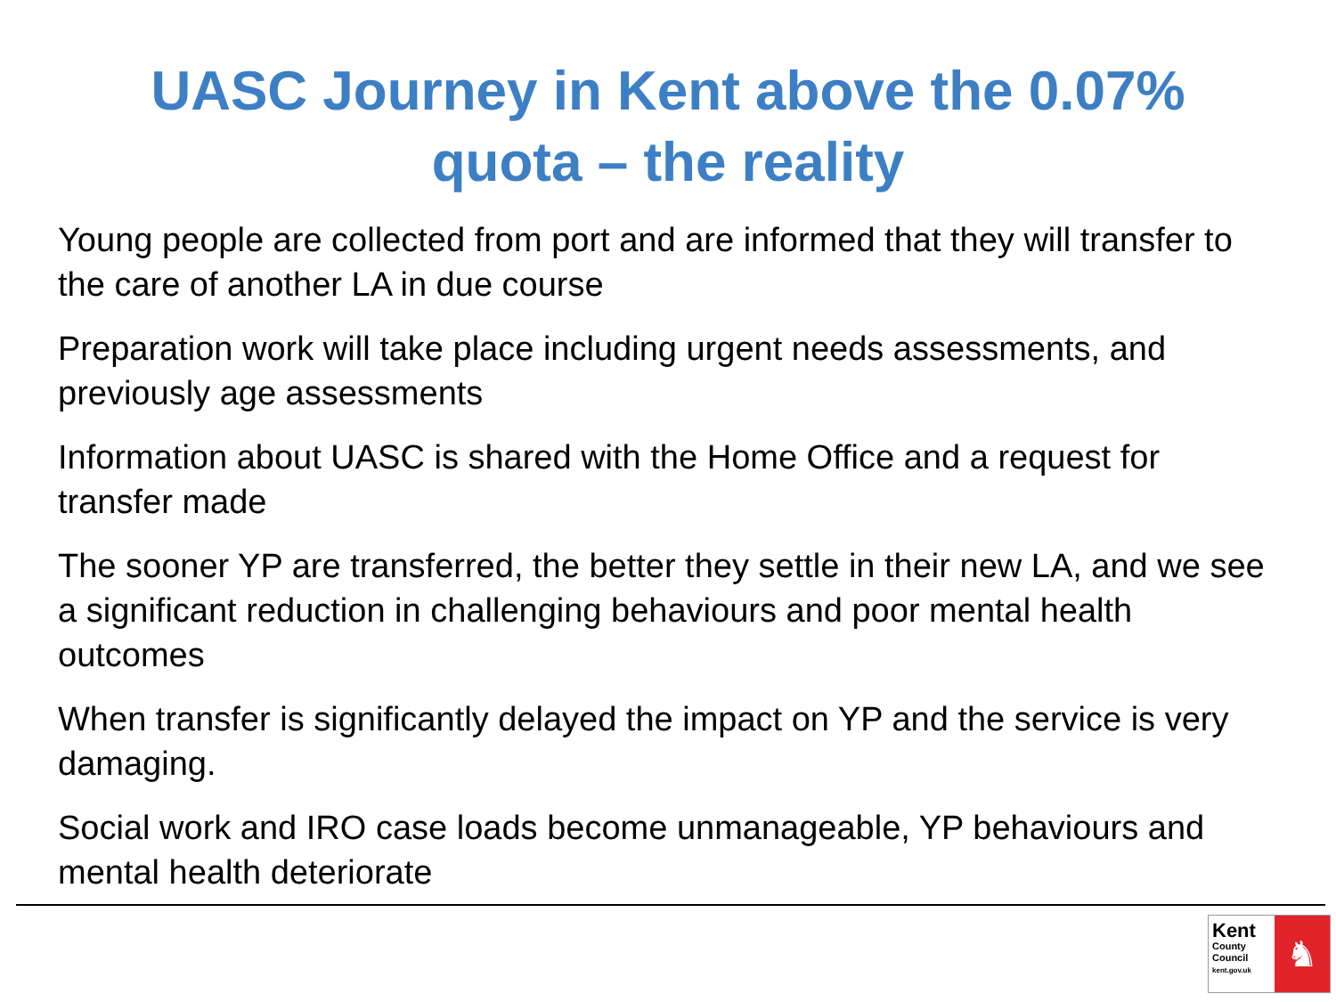UASC Journey in Kent above the 0.07%
quota – the reality
Young people are collected from port and are informed that they will transfer to the care of another LA in due course
Preparation work will take place including urgent needs assessments, and previously age assessments
Information about UASC is shared with the Home Office and a request for transfer made
The sooner YP are transferred, the better they settle in their new LA, and we see a significant reduction in challenging behaviours and poor mental health outcomes
When transfer is significantly delayed the impact on YP and the service is very damaging.
Social work and IRO case loads become unmanageable, YP behaviours and mental health deteriorate
Kent
County
Council
kent.gov.uk
♞